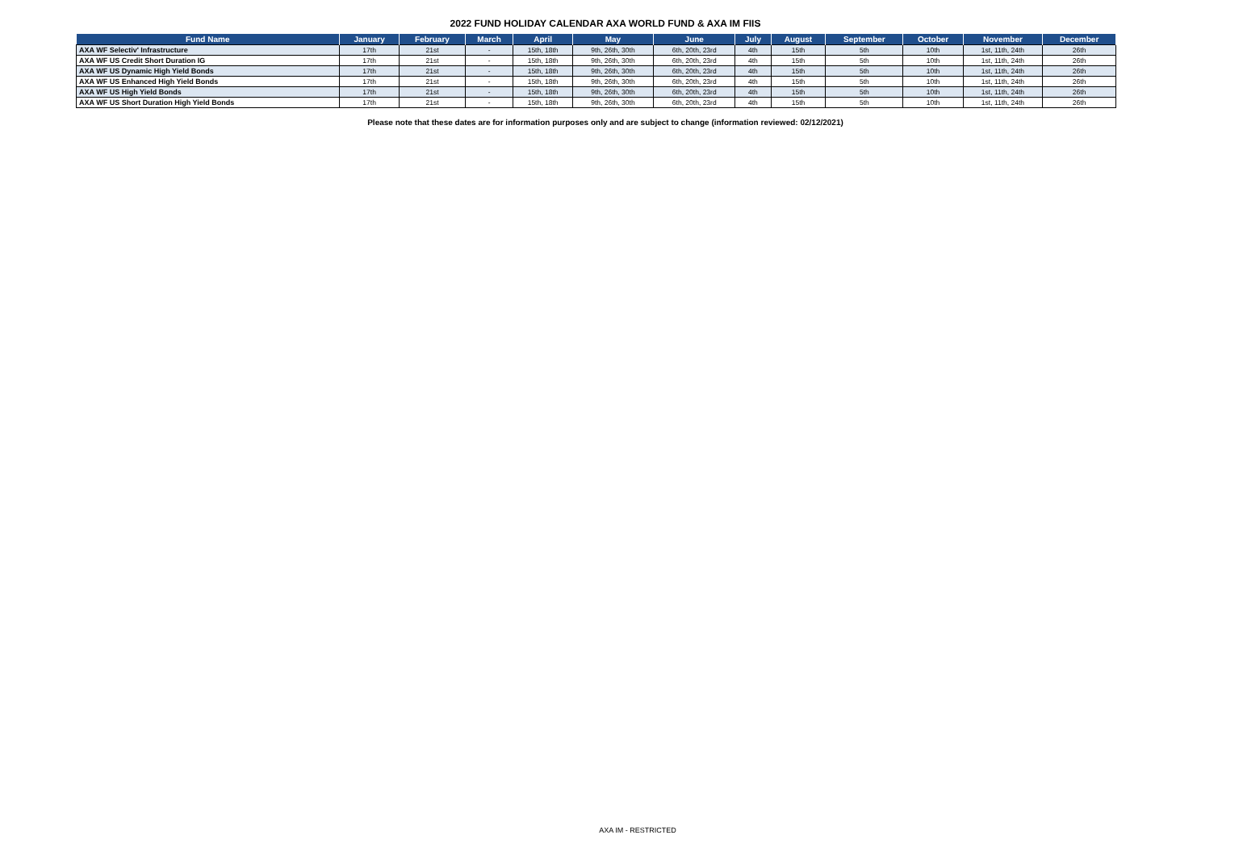2022 FUND HOLIDAY CALENDAR AXA WORLD FUND & AXA IM FIIS
| Fund Name | January | February | March | April | May | June | July | August | September | October | November | December |
| --- | --- | --- | --- | --- | --- | --- | --- | --- | --- | --- | --- | --- |
| AXA WF Selectiv' Infrastructure | 17th | 21st | - | 15th, 18th | 9th, 26th, 30th | 6th, 20th, 23rd | 4th | 15th | 5th | 10th | 1st, 11th, 24th | 26th |
| AXA WF US Credit Short Duration IG | 17th | 21st | - | 15th, 18th | 9th, 26th, 30th | 6th, 20th, 23rd | 4th | 15th | 5th | 10th | 1st, 11th, 24th | 26th |
| AXA WF US Dynamic High Yield Bonds | 17th | 21st | - | 15th, 18th | 9th, 26th, 30th | 6th, 20th, 23rd | 4th | 15th | 5th | 10th | 1st, 11th, 24th | 26th |
| AXA WF US Enhanced High Yield Bonds | 17th | 21st | - | 15th, 18th | 9th, 26th, 30th | 6th, 20th, 23rd | 4th | 15th | 5th | 10th | 1st, 11th, 24th | 26th |
| AXA WF US High Yield Bonds | 17th | 21st | - | 15th, 18th | 9th, 26th, 30th | 6th, 20th, 23rd | 4th | 15th | 5th | 10th | 1st, 11th, 24th | 26th |
| AXA WF US Short Duration High Yield Bonds | 17th | 21st | - | 15th, 18th | 9th, 26th, 30th | 6th, 20th, 23rd | 4th | 15th | 5th | 10th | 1st, 11th, 24th | 26th |
Please note that these dates are for information purposes only and are subject to change (information reviewed: 02/12/2021)
AXA IM - RESTRICTED